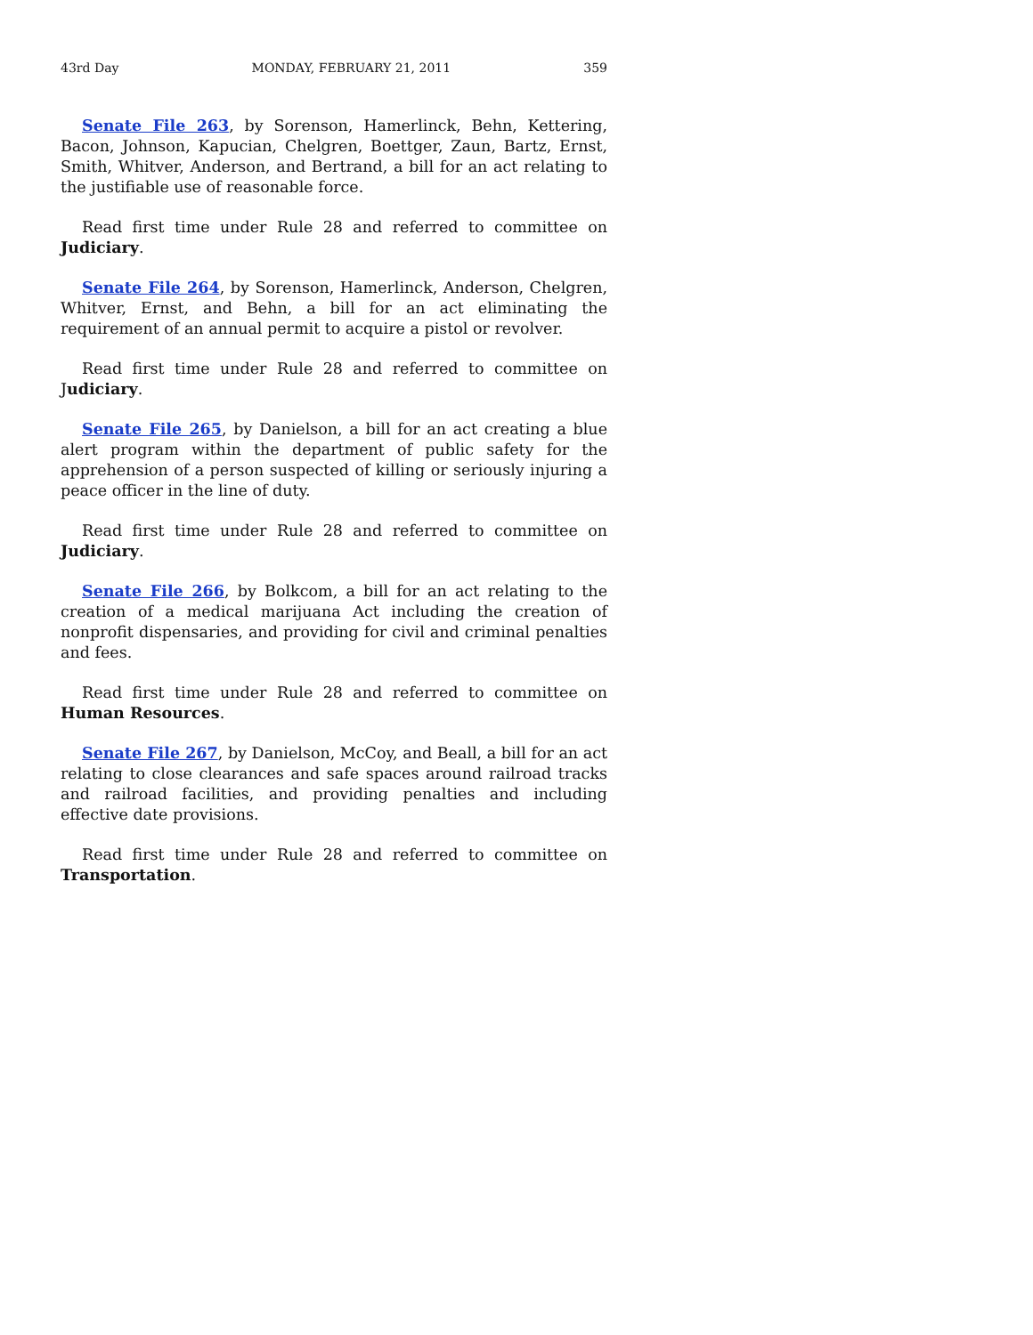43rd Day MONDAY, FEBRUARY 21, 2011 359
Senate File 263, by Sorenson, Hamerlinck, Behn, Kettering, Bacon, Johnson, Kapucian, Chelgren, Boettger, Zaun, Bartz, Ernst, Smith, Whitver, Anderson, and Bertrand, a bill for an act relating to the justifiable use of reasonable force.
Read first time under Rule 28 and referred to committee on Judiciary.
Senate File 264, by Sorenson, Hamerlinck, Anderson, Chelgren, Whitver, Ernst, and Behn, a bill for an act eliminating the requirement of an annual permit to acquire a pistol or revolver.
Read first time under Rule 28 and referred to committee on Judiciary.
Senate File 265, by Danielson, a bill for an act creating a blue alert program within the department of public safety for the apprehension of a person suspected of killing or seriously injuring a peace officer in the line of duty.
Read first time under Rule 28 and referred to committee on Judiciary.
Senate File 266, by Bolkcom, a bill for an act relating to the creation of a medical marijuana Act including the creation of nonprofit dispensaries, and providing for civil and criminal penalties and fees.
Read first time under Rule 28 and referred to committee on Human Resources.
Senate File 267, by Danielson, McCoy, and Beall, a bill for an act relating to close clearances and safe spaces around railroad tracks and railroad facilities, and providing penalties and including effective date provisions.
Read first time under Rule 28 and referred to committee on Transportation.